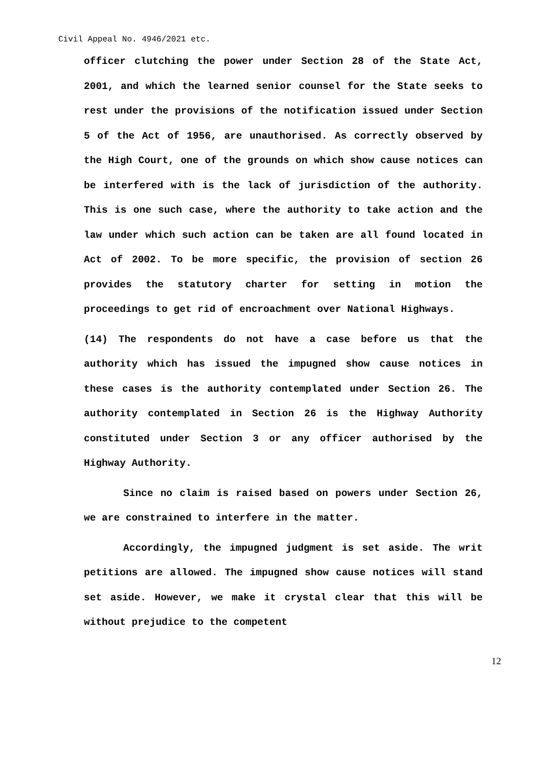Civil Appeal No. 4946/2021 etc.
officer clutching the power under Section 28 of the State Act, 2001, and which the learned senior counsel for the State seeks to rest under the provisions of the notification issued under Section 5 of the Act of 1956, are unauthorised. As correctly observed by the High Court, one of the grounds on which show cause notices can be interfered with is the lack of jurisdiction of the authority. This is one such case, where the authority to take action and the law under which such action can be taken are all found located in Act of 2002. To be more specific, the provision of section 26 provides the statutory charter for setting in motion the proceedings to get rid of encroachment over National Highways.
(14) The respondents do not have a case before us that the authority which has issued the impugned show cause notices in these cases is the authority contemplated under Section 26. The authority contemplated in Section 26 is the Highway Authority constituted under Section 3 or any officer authorised by the Highway Authority.
Since no claim is raised based on powers under Section 26, we are constrained to interfere in the matter.
Accordingly, the impugned judgment is set aside. The writ petitions are allowed. The impugned show cause notices will stand set aside. However, we make it crystal clear that this will be without prejudice to the competent
12